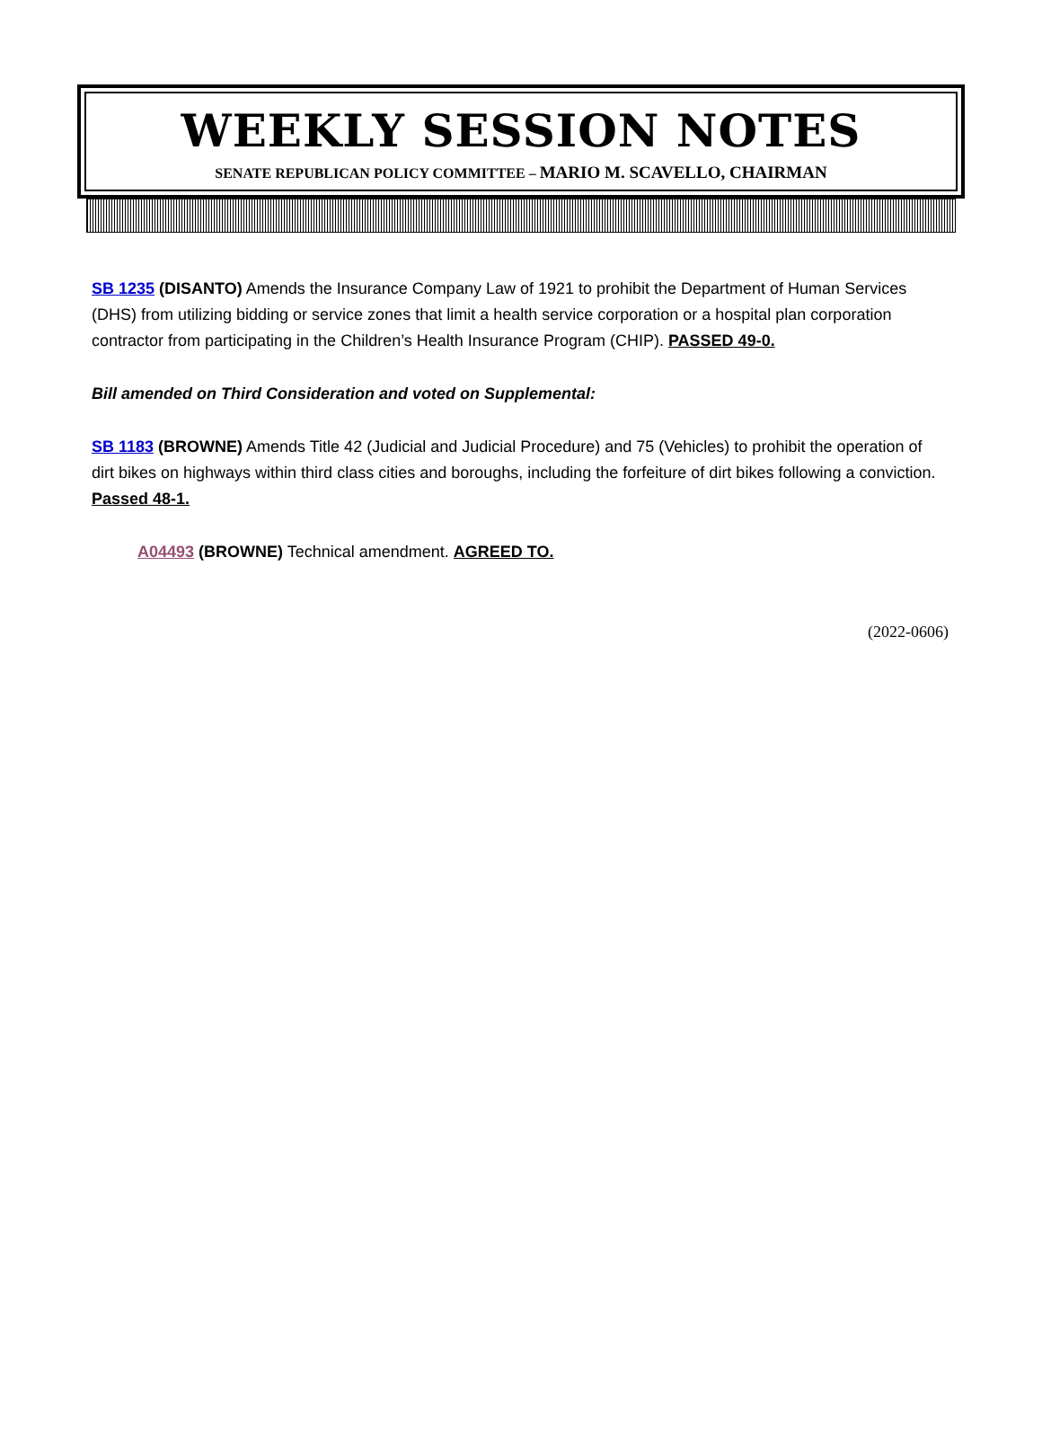WEEKLY SESSION NOTES
SENATE REPUBLICAN POLICY COMMITTEE – MARIO M. SCAVELLO, CHAIRMAN
SB 1235 (DISANTO) Amends the Insurance Company Law of 1921 to prohibit the Department of Human Services (DHS) from utilizing bidding or service zones that limit a health service corporation or a hospital plan corporation contractor from participating in the Children’s Health Insurance Program (CHIP). PASSED 49-0.
Bill amended on Third Consideration and voted on Supplemental:
SB 1183 (BROWNE) Amends Title 42 (Judicial and Judicial Procedure) and 75 (Vehicles) to prohibit the operation of dirt bikes on highways within third class cities and boroughs, including the forfeiture of dirt bikes following a conviction. Passed 48-1.
A04493 (BROWNE) Technical amendment. AGREED TO.
(2022-0606)